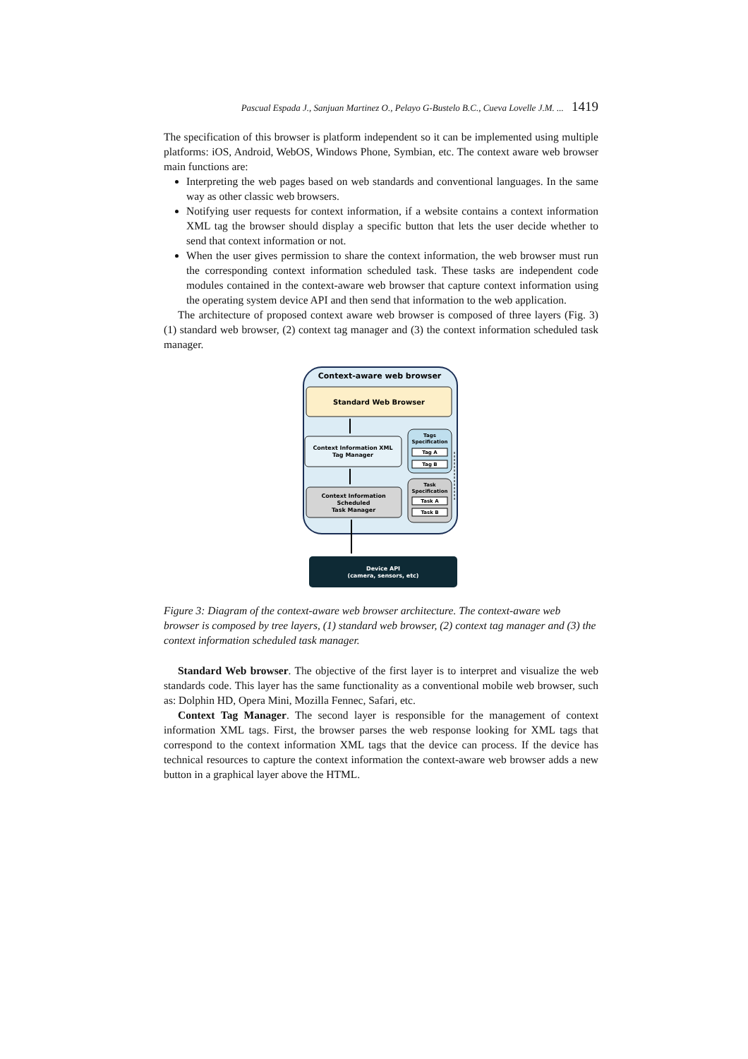Pascual Espada J., Sanjuan Martinez O., Pelayo G-Bustelo B.C., Cueva Lovelle J.M. ... 1419
The specification of this browser is platform independent so it can be implemented using multiple platforms: iOS, Android, WebOS, Windows Phone, Symbian, etc. The context aware web browser main functions are:
Interpreting the web pages based on web standards and conventional languages. In the same way as other classic web browsers.
Notifying user requests for context information, if a website contains a context information XML tag the browser should display a specific button that lets the user decide whether to send that context information or not.
When the user gives permission to share the context information, the web browser must run the corresponding context information scheduled task. These tasks are independent code modules contained in the context-aware web browser that capture context information using the operating system device API and then send that information to the web application.
The architecture of proposed context aware web browser is composed of three layers (Fig. 3) (1) standard web browser, (2) context tag manager and (3) the context information scheduled task manager.
Context-aware web browser
Standard Web Browser
Context Information XML
Tag Manager
Tags
Specification
Tag A
Tag B
Context Information
Scheduled
Task Manager
Task
Specification
Task A
Task B
Device API
(camera, sensors, etc)
Figure 3: Diagram of the context-aware web browser architecture. The context-aware web browser is composed by tree layers, (1) standard web browser, (2) context tag manager and (3) the context information scheduled task manager.
Standard Web browser. The objective of the first layer is to interpret and visualize the web standards code. This layer has the same functionality as a conventional mobile web browser, such as: Dolphin HD, Opera Mini, Mozilla Fennec, Safari, etc.
Context Tag Manager. The second layer is responsible for the management of context information XML tags. First, the browser parses the web response looking for XML tags that correspond to the context information XML tags that the device can process. If the device has technical resources to capture the context information the context-aware web browser adds a new button in a graphical layer above the HTML.